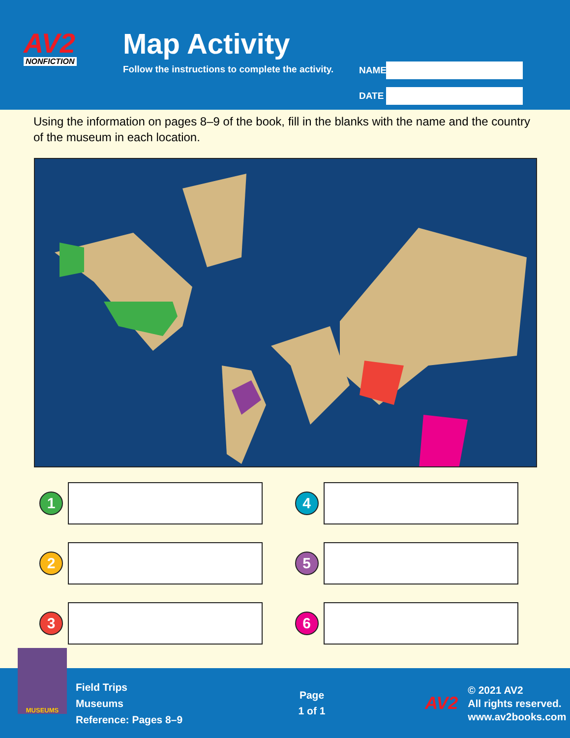AV2
NONFICTION
Map Activity
Follow the instructions to complete the activity.
NAME
DATE
Using the information on pages 8–9 of the book, fill in the blanks with the name and the country of the museum in each location.
1
4
2
5
3
6
MUSEUMS
Field Trips
Museums
Reference: Pages 8–9
Page
1 of 1
AV2
© 2021 AV2
All rights reserved.
www.av2books.com